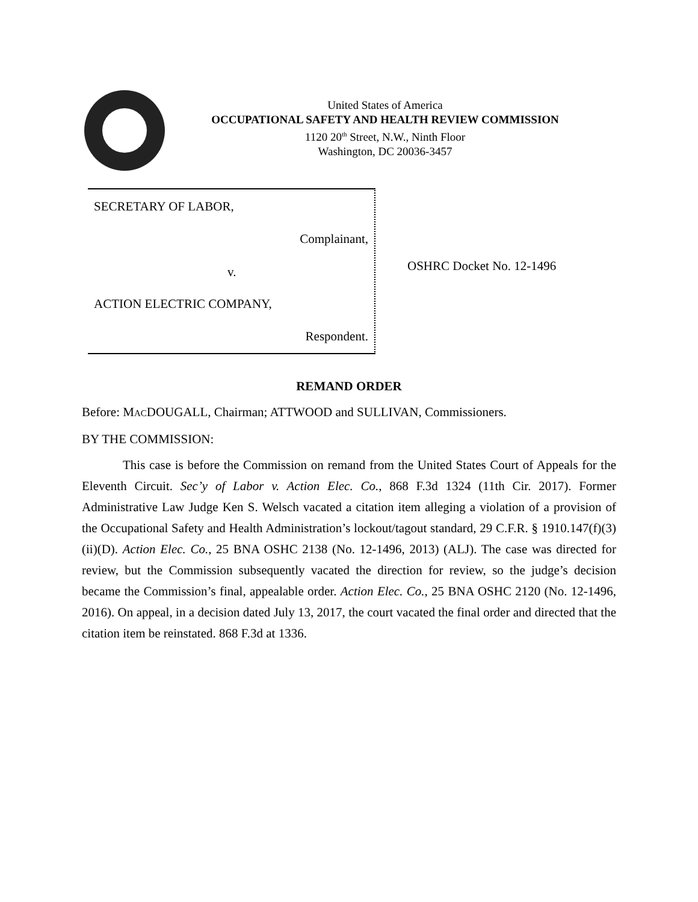United States of America
OCCUPATIONAL SAFETY AND HEALTH REVIEW COMMISSION
1120 20<sup>th</sup> Street, N.W., Ninth Floor
Washington, DC 20036-3457
SECRETARY OF LABOR,
Complainant,
v.
ACTION ELECTRIC COMPANY,
Respondent.
OSHRC Docket No. 12-1496
REMAND ORDER
Before: MACDOUGALL, Chairman; ATTWOOD and SULLIVAN, Commissioners.
BY THE COMMISSION:
This case is before the Commission on remand from the United States Court of Appeals for the Eleventh Circuit. Sec’y of Labor v. Action Elec. Co., 868 F.3d 1324 (11th Cir. 2017). Former Administrative Law Judge Ken S. Welsch vacated a citation item alleging a violation of a provision of the Occupational Safety and Health Administration’s lockout/tagout standard, 29 C.F.R. § 1910.147(f)(3)(ii)(D). Action Elec. Co., 25 BNA OSHC 2138 (No. 12-1496, 2013) (ALJ). The case was directed for review, but the Commission subsequently vacated the direction for review, so the judge’s decision became the Commission’s final, appealable order. Action Elec. Co., 25 BNA OSHC 2120 (No. 12-1496, 2016). On appeal, in a decision dated July 13, 2017, the court vacated the final order and directed that the citation item be reinstated. 868 F.3d at 1336.